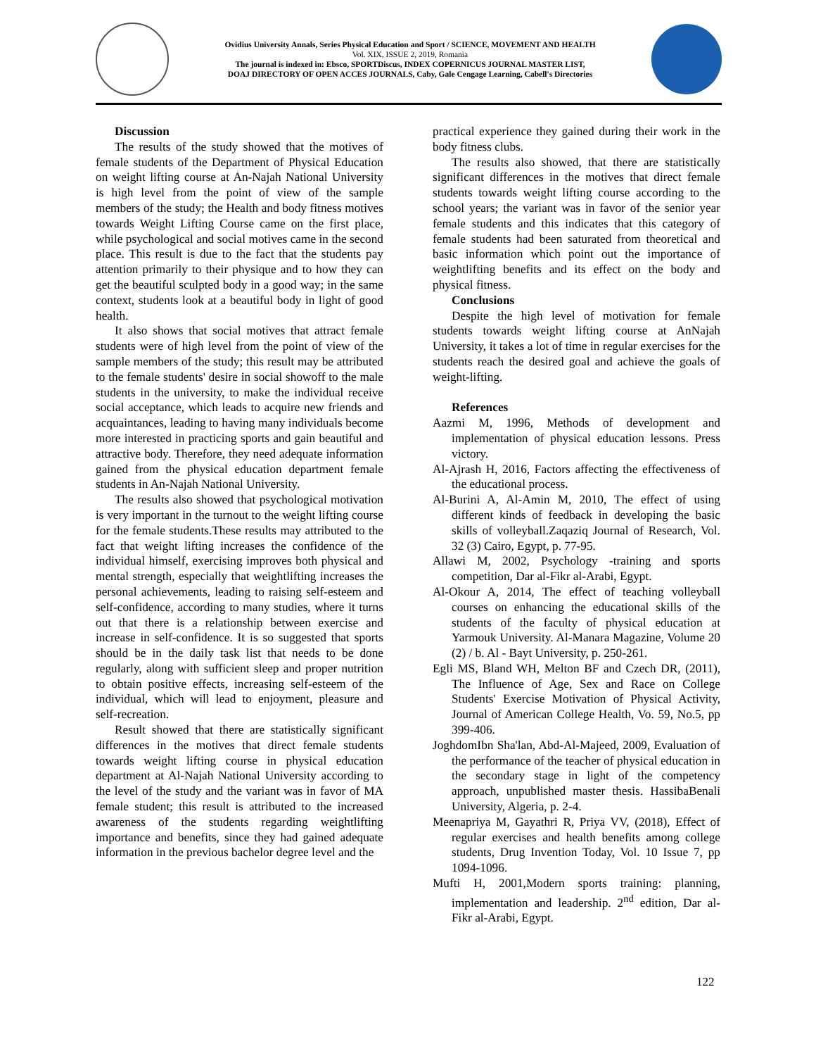Ovidius University Annals, Series Physical Education and Sport / SCIENCE, MOVEMENT AND HEALTH
Vol. XIX, ISSUE 2, 2019, Romania
The journal is indexed in: Ebsco, SPORTDiscus, INDEX COPERNICUS JOURNAL MASTER LIST,
DOAJ DIRECTORY OF OPEN ACCES JOURNALS, Caby, Gale Cengage Learning, Cabell's Directories
Discussion
The results of the study showed that the motives of female students of the Department of Physical Education on weight lifting course at An-Najah National University is high level from the point of view of the sample members of the study; the Health and body fitness motives towards Weight Lifting Course came on the first place, while psychological and social motives came in the second place. This result is due to the fact that the students pay attention primarily to their physique and to how they can get the beautiful sculpted body in a good way; in the same context, students look at a beautiful body in light of good health.
It also shows that social motives that attract female students were of high level from the point of view of the sample members of the study; this result may be attributed to the female students' desire in social showoff to the male students in the university, to make the individual receive social acceptance, which leads to acquire new friends and acquaintances, leading to having many individuals become more interested in practicing sports and gain beautiful and attractive body. Therefore, they need adequate information gained from the physical education department female students in An-Najah National University.
The results also showed that psychological motivation is very important in the turnout to the weight lifting course for the female students.These results may attributed to the fact that weight lifting increases the confidence of the individual himself, exercising improves both physical and mental strength, especially that weightlifting increases the personal achievements, leading to raising self-esteem and self-confidence, according to many studies, where it turns out that there is a relationship between exercise and increase in self-confidence. It is so suggested that sports should be in the daily task list that needs to be done regularly, along with sufficient sleep and proper nutrition to obtain positive effects, increasing self-esteem of the individual, which will lead to enjoyment, pleasure and self-recreation.
Result showed that there are statistically significant differences in the motives that direct female students towards weight lifting course in physical education department at Al-Najah National University according to the level of the study and the variant was in favor of MA female student; this result is attributed to the increased awareness of the students regarding weightlifting importance and benefits, since they had gained adequate information in the previous bachelor degree level and the
practical experience they gained during their work in the body fitness clubs.
The results also showed, that there are statistically significant differences in the motives that direct female students towards weight lifting course according to the school years; the variant was in favor of the senior year female students and this indicates that this category of female students had been saturated from theoretical and basic information which point out the importance of weightlifting benefits and its effect on the body and physical fitness.
Conclusions
Despite the high level of motivation for female students towards weight lifting course at AnNajah University, it takes a lot of time in regular exercises for the students reach the desired goal and achieve the goals of weight-lifting.
References
Aazmi M, 1996, Methods of development and implementation of physical education lessons. Press victory.
Al-Ajrash H, 2016, Factors affecting the effectiveness of the educational process.
Al-Burini A, Al-Amin M, 2010, The effect of using different kinds of feedback in developing the basic skills of volleyball.Zaqaziq Journal of Research, Vol. 32 (3) Cairo, Egypt, p. 77-95.
Allawi M, 2002, Psychology -training and sports competition, Dar al-Fikr al-Arabi, Egypt.
Al-Okour A, 2014, The effect of teaching volleyball courses on enhancing the educational skills of the students of the faculty of physical education at Yarmouk University. Al-Manara Magazine, Volume 20 (2) / b. Al - Bayt University, p. 250-261.
Egli MS, Bland WH, Melton BF and Czech DR, (2011), The Influence of Age, Sex and Race on College Students' Exercise Motivation of Physical Activity, Journal of American College Health, Vo. 59, No.5, pp 399-406.
JoghdomIbn Sha'lan, Abd-Al-Majeed, 2009, Evaluation of the performance of the teacher of physical education in the secondary stage in light of the competency approach, unpublished master thesis. HassibaBenali University, Algeria, p. 2-4.
Meenapriya M, Gayathri R, Priya VV, (2018), Effect of regular exercises and health benefits among college students, Drug Invention Today, Vol. 10 Issue 7, pp 1094-1096.
Mufti H, 2001,Modern sports training: planning, implementation and leadership. 2<sup>nd</sup> edition, Dar al-Fikr al-Arabi, Egypt.
122